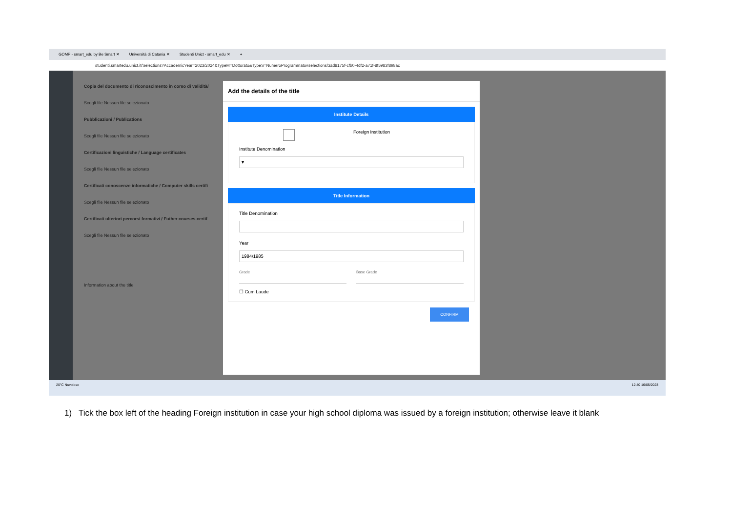GOMP - smart_edu by Be Smart ✕ Università di Catania ✕ Studenti Unict - smart_edu ✕ +
studenti.smartedu.unict.it/Selections?AccademicYear=2023/2024&TypeM=Dottorato&TypeS=NumeroProgrammato#selections/3ad8175f-cfb0-4df2-a71f-8f5983f898ac
Copia del documento di riconoscimento in corso di validità/
Scegli file Nessun file selezionato
Pubblicazioni / Publications
Scegli file Nessun file selezionato
Certificazioni linguistiche / Language certificates
Scegli file Nessun file selezionato
Certificati conoscenze informatiche / Computer skills certifi
Scegli file Nessun file selezionato
Certificati ulteriori percorsi formativi / Futher courses certif
Scegli file Nessun file selezionato
Information about the title
Add the details of the title
Institute Details
Foreign institution
Institute Denomination
▾
Title Information
Title Denomination
Year
1984/1985
Grade Base Grade
☐ Cum Laude
CONFIRM
20°C Nuvoloso 12:40 16/05/2023
1) Tick the box left of the heading Foreign institution in case your high school diploma was issued by a foreign institution; otherwise leave it blank